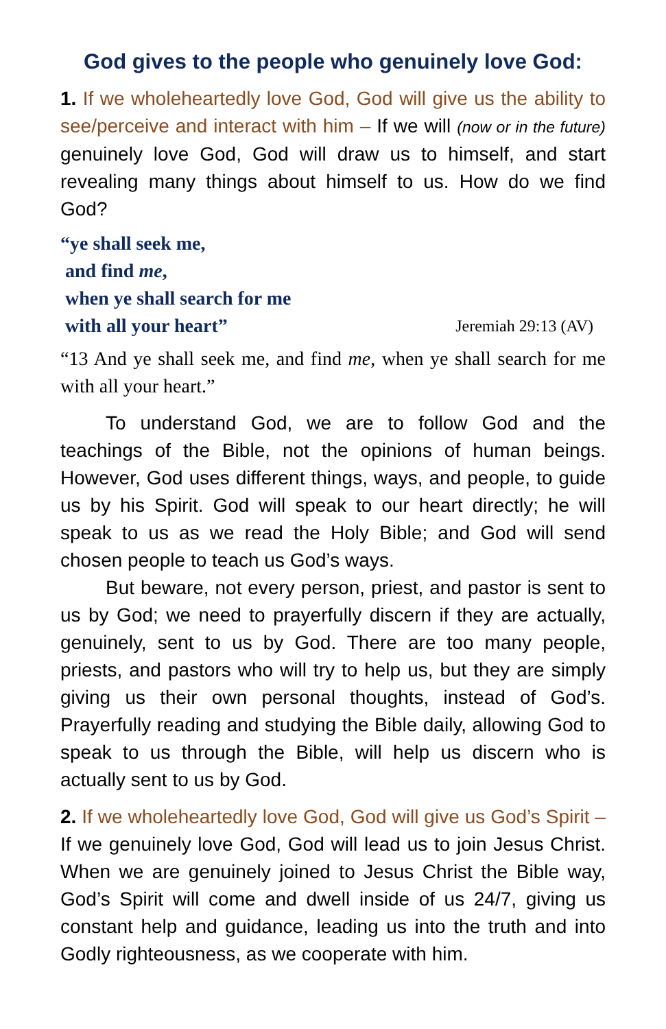God gives to the people who genuinely love God:
1. If we wholeheartedly love God, God will give us the ability to see/perceive and interact with him – If we will (now or in the future) genuinely love God, God will draw us to himself, and start revealing many things about himself to us. How do we find God?
“ye shall seek me,
and find me,
when ye shall search for me
with all your heart” Jeremiah 29:13 (AV)
“13 And ye shall seek me, and find me, when ye shall search for me with all your heart.”
To understand God, we are to follow God and the teachings of the Bible, not the opinions of human beings. However, God uses different things, ways, and people, to guide us by his Spirit. God will speak to our heart directly; he will speak to us as we read the Holy Bible; and God will send chosen people to teach us God’s ways.
But beware, not every person, priest, and pastor is sent to us by God; we need to prayerfully discern if they are actually, genuinely, sent to us by God. There are too many people, priests, and pastors who will try to help us, but they are simply giving us their own personal thoughts, instead of God’s. Prayerfully reading and studying the Bible daily, allowing God to speak to us through the Bible, will help us discern who is actually sent to us by God.
2. If we wholeheartedly love God, God will give us God’s Spirit – If we genuinely love God, God will lead us to join Jesus Christ. When we are genuinely joined to Jesus Christ the Bible way, God’s Spirit will come and dwell inside of us 24/7, giving us constant help and guidance, leading us into the truth and into Godly righteousness, as we cooperate with him.